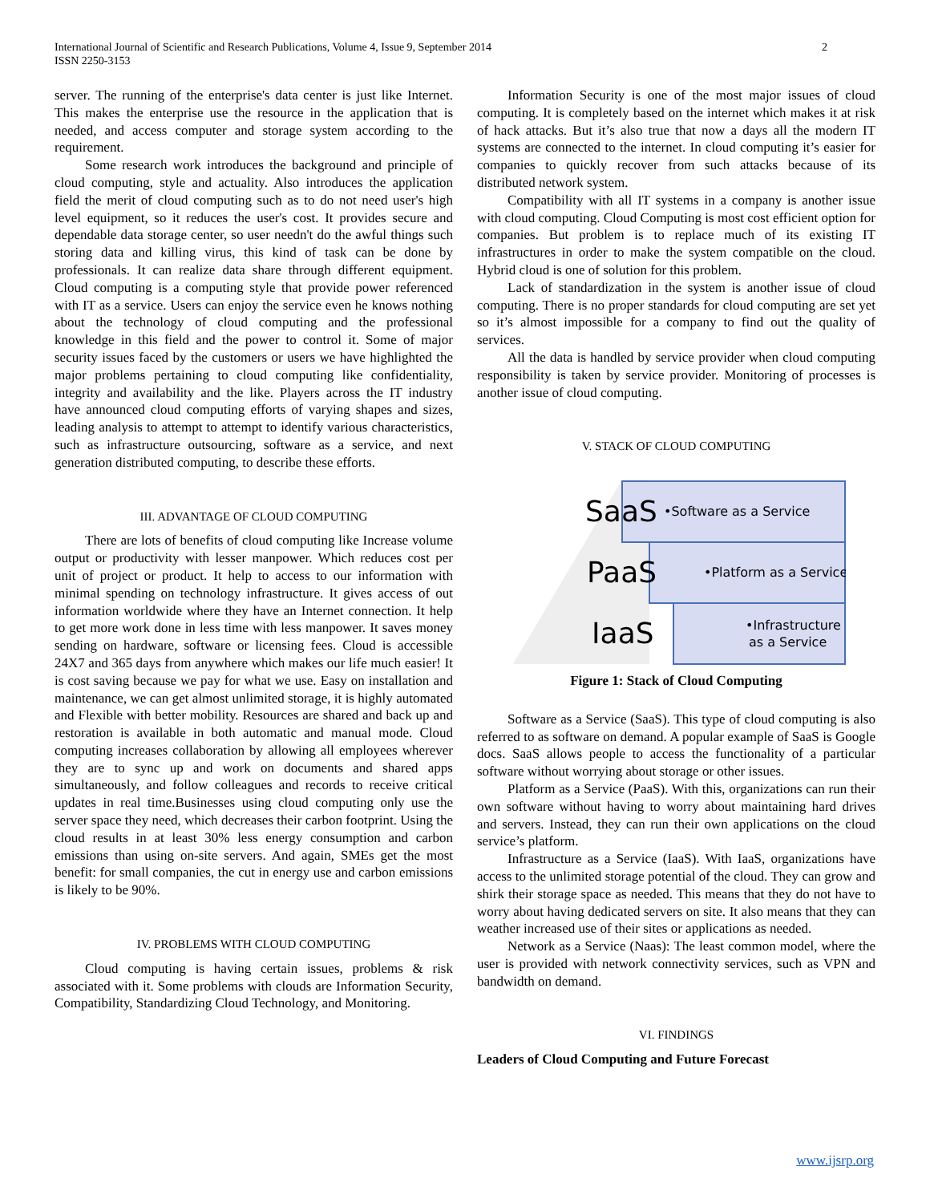International Journal of Scientific and Research Publications, Volume 4, Issue 9, September 2014
ISSN 2250-3153
2
server. The running of the enterprise's data center is just like Internet. This makes the enterprise use the resource in the application that is needed, and access computer and storage system according to the requirement.
Some research work introduces the background and principle of cloud computing, style and actuality. Also introduces the application field the merit of cloud computing such as to do not need user's high level equipment, so it reduces the user's cost. It provides secure and dependable data storage center, so user needn't do the awful things such storing data and killing virus, this kind of task can be done by professionals. It can realize data share through different equipment. Cloud computing is a computing style that provide power referenced with IT as a service. Users can enjoy the service even he knows nothing about the technology of cloud computing and the professional knowledge in this field and the power to control it. Some of major security issues faced by the customers or users we have highlighted the major problems pertaining to cloud computing like confidentiality, integrity and availability and the like. Players across the IT industry have announced cloud computing efforts of varying shapes and sizes, leading analysis to attempt to attempt to identify various characteristics, such as infrastructure outsourcing, software as a service, and next generation distributed computing, to describe these efforts.
III. ADVANTAGE OF CLOUD COMPUTING
There are lots of benefits of cloud computing like Increase volume output or productivity with lesser manpower. Which reduces cost per unit of project or product. It help to access to our information with minimal spending on technology infrastructure. It gives access of out information worldwide where they have an Internet connection. It help to get more work done in less time with less manpower. It saves money sending on hardware, software or licensing fees. Cloud is accessible 24X7 and 365 days from anywhere which makes our life much easier! It is cost saving because we pay for what we use. Easy on installation and maintenance, we can get almost unlimited storage, it is highly automated and Flexible with better mobility. Resources are shared and back up and restoration is available in both automatic and manual mode. Cloud computing increases collaboration by allowing all employees wherever they are to sync up and work on documents and shared apps simultaneously, and follow colleagues and records to receive critical updates in real time.Businesses using cloud computing only use the server space they need, which decreases their carbon footprint. Using the cloud results in at least 30% less energy consumption and carbon emissions than using on-site servers. And again, SMEs get the most benefit: for small companies, the cut in energy use and carbon emissions is likely to be 90%.
IV. PROBLEMS WITH CLOUD COMPUTING
Cloud computing is having certain issues, problems & risk associated with it. Some problems with clouds are Information Security, Compatibility, Standardizing Cloud Technology, and Monitoring.
Information Security is one of the most major issues of cloud computing. It is completely based on the internet which makes it at risk of hack attacks. But it’s also true that now a days all the modern IT systems are connected to the internet. In cloud computing it’s easier for companies to quickly recover from such attacks because of its distributed network system.
Compatibility with all IT systems in a company is another issue with cloud computing. Cloud Computing is most cost efficient option for companies. But problem is to replace much of its existing IT infrastructures in order to make the system compatible on the cloud. Hybrid cloud is one of solution for this problem.
Lack of standardization in the system is another issue of cloud computing. There is no proper standards for cloud computing are set yet so it’s almost impossible for a company to find out the quality of services.
All the data is handled by service provider when cloud computing responsibility is taken by service provider. Monitoring of processes is another issue of cloud computing.
V. STACK OF CLOUD COMPUTING
SaaS
•Software as a Service
PaaS
•Platform as a Service
IaaS
•Infrastructure
as a Service
Figure 1: Stack of Cloud Computing
Software as a Service (SaaS). This type of cloud computing is also referred to as software on demand. A popular example of SaaS is Google docs. SaaS allows people to access the functionality of a particular software without worrying about storage or other issues.
Platform as a Service (PaaS). With this, organizations can run their own software without having to worry about maintaining hard drives and servers. Instead, they can run their own applications on the cloud service’s platform.
Infrastructure as a Service (IaaS). With IaaS, organizations have access to the unlimited storage potential of the cloud. They can grow and shirk their storage space as needed. This means that they do not have to worry about having dedicated servers on site. It also means that they can weather increased use of their sites or applications as needed.
Network as a Service (Naas): The least common model, where the user is provided with network connectivity services, such as VPN and bandwidth on demand.
VI. FINDINGS
Leaders of Cloud Computing and Future Forecast
www.ijsrp.org